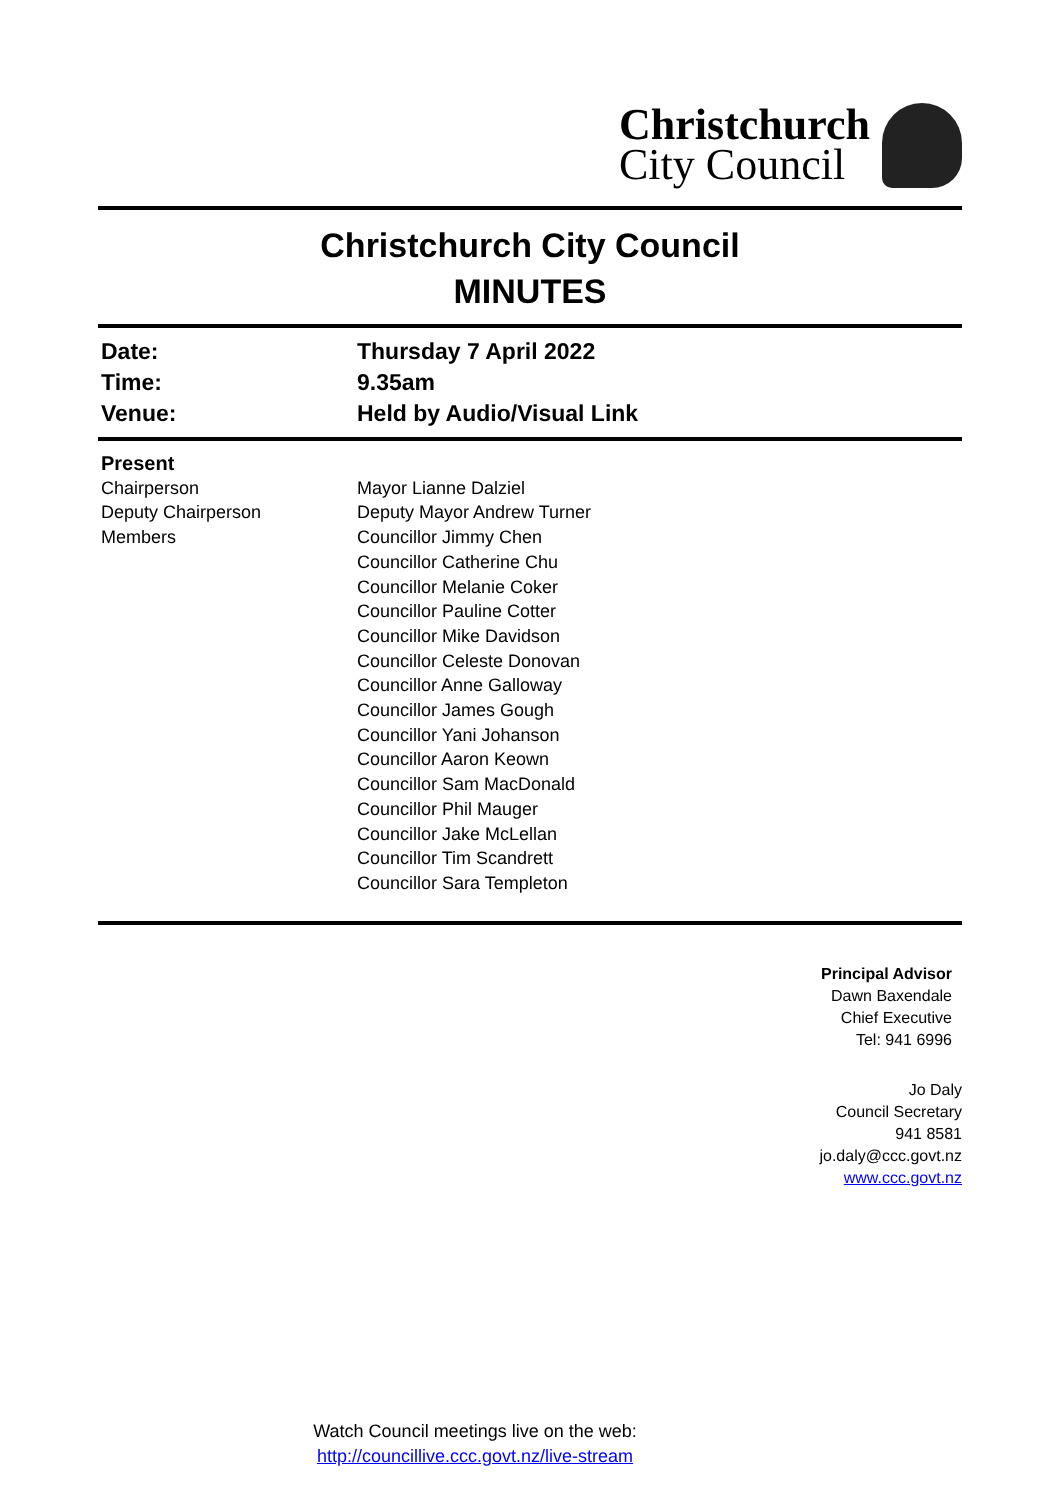Christchurch
City Council
Christchurch City Council
MINUTES
| Date: | Thursday 7 April 2022 |
| Time: | 9.35am |
| Venue: | Held by Audio/Visual Link |
| Present | |
| Chairperson | Mayor Lianne Dalziel |
| Deputy Chairperson | Deputy Mayor Andrew Turner |
| Members | Councillor Jimmy Chen Councillor Catherine Chu Councillor Melanie Coker Councillor Pauline Cotter Councillor Mike Davidson Councillor Celeste Donovan Councillor Anne Galloway Councillor James Gough Councillor Yani Johanson Councillor Aaron Keown Councillor Sam MacDonald Councillor Phil Mauger Councillor Jake McLellan Councillor Tim Scandrett Councillor Sara Templeton |
Principal Advisor
Dawn Baxendale
Chief Executive
Tel: 941 6996
Jo Daly
Council Secretary
941 8581
jo.daly@ccc.govt.nz
www.ccc.govt.nz
Watch Council meetings live on the web:
http://councillive.ccc.govt.nz/live-stream